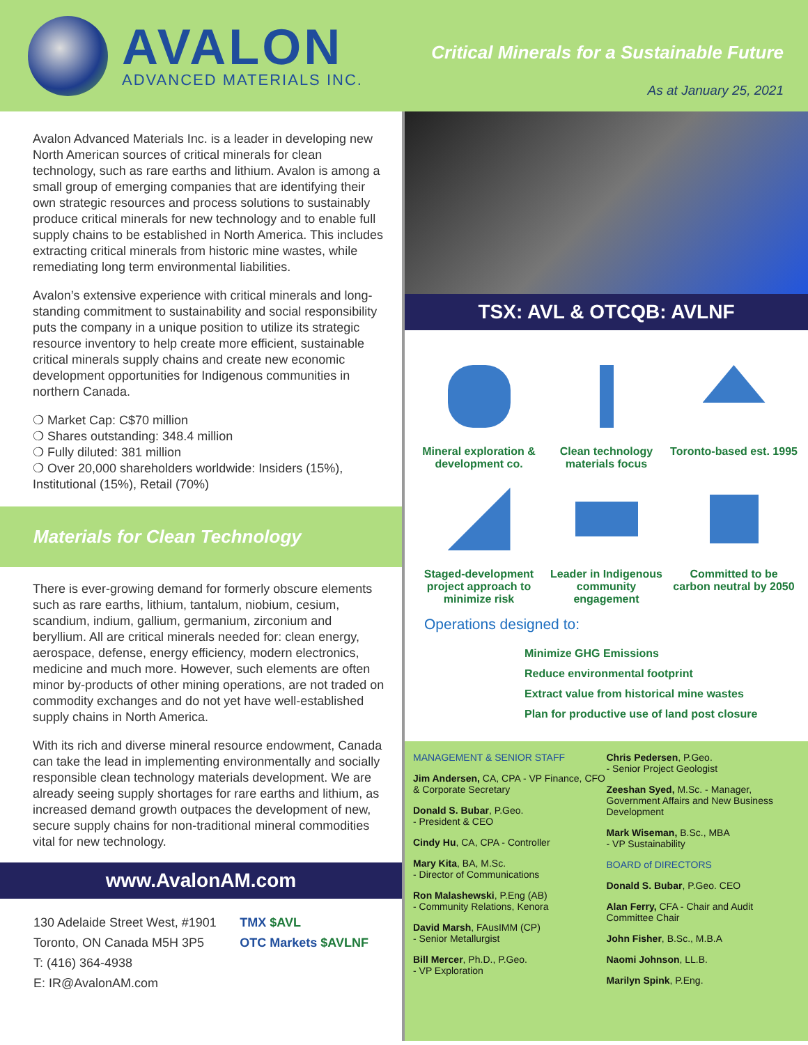AVALON
ADVANCED MATERIALS INC.
Critical Minerals for a Sustainable Future
As at January 25, 2021
Avalon Advanced Materials Inc. is a leader in developing new North American sources of critical minerals for clean technology, such as rare earths and lithium. Avalon is among a small group of emerging companies that are identifying their own strategic resources and process solutions to sustainably produce critical minerals for new technology and to enable full supply chains to be established in North America. This includes extracting critical minerals from historic mine wastes, while remediating long term environmental liabilities.
Avalon’s extensive experience with critical minerals and long-standing commitment to sustainability and social responsibility puts the company in a unique position to utilize its strategic resource inventory to help create more efficient, sustainable critical minerals supply chains and create new economic development opportunities for Indigenous communities in northern Canada.
❍ Market Cap: C$70 million
❍ Shares outstanding: 348.4 million
❍ Fully diluted: 381 million
❍ Over 20,000 shareholders worldwide: Insiders (15%), Institutional (15%), Retail (70%)
Materials for Clean Technology
There is ever-growing demand for formerly obscure elements such as rare earths, lithium, tantalum, niobium, cesium, scandium, indium, gallium, germanium, zirconium and beryllium. All are critical minerals needed for: clean energy, aerospace, defense, energy efficiency, modern electronics, medicine and much more. However, such elements are often minor by-products of other mining operations, are not traded on commodity exchanges and do not yet have well-established supply chains in North America.
With its rich and diverse mineral resource endowment, Canada can take the lead in implementing environmentally and socially responsible clean technology materials development. We are already seeing supply shortages for rare earths and lithium, as increased demand growth outpaces the development of new, secure supply chains for non-traditional mineral commodities vital for new technology.
www.AvalonAM.com
130 Adelaide Street West, #1901
Toronto, ON Canada M5H 3P5
T: (416) 364-4938
E: IR@AvalonAM.com
TMX $AVL
OTC Markets $AVLNF
TSX: AVL & OTCQB: AVLNF
Mineral exploration & development co.
Clean technology materials focus
Toronto-based est. 1995
Staged-development project approach to minimize risk
Leader in Indigenous community engagement
Committed to be carbon neutral by 2050
Operations designed to:
Minimize GHG Emissions
Reduce environmental footprint
Extract value from historical mine wastes
Plan for productive use of land post closure
MANAGEMENT & SENIOR STAFF
Jim Andersen, CA, CPA - VP Finance, CFO & Corporate Secretary
Donald S. Bubar, P.Geo.
- President & CEO
Cindy Hu, CA, CPA - Controller
Mary Kita, BA, M.Sc.
- Director of Communications
Ron Malashewski, P.Eng (AB)
- Community Relations, Kenora
David Marsh, FAusIMM (CP)
- Senior Metallurgist
Bill Mercer, Ph.D., P.Geo.
- VP Exploration
Chris Pedersen, P.Geo.
- Senior Project Geologist
Zeeshan Syed, M.Sc. - Manager, Government Affairs and New Business Development
Mark Wiseman, B.Sc., MBA
- VP Sustainability
BOARD of DIRECTORS
Donald S. Bubar, P.Geo. CEO
Alan Ferry, CFA - Chair and Audit Committee Chair
John Fisher, B.Sc., M.B.A
Naomi Johnson, LL.B.
Marilyn Spink, P.Eng.